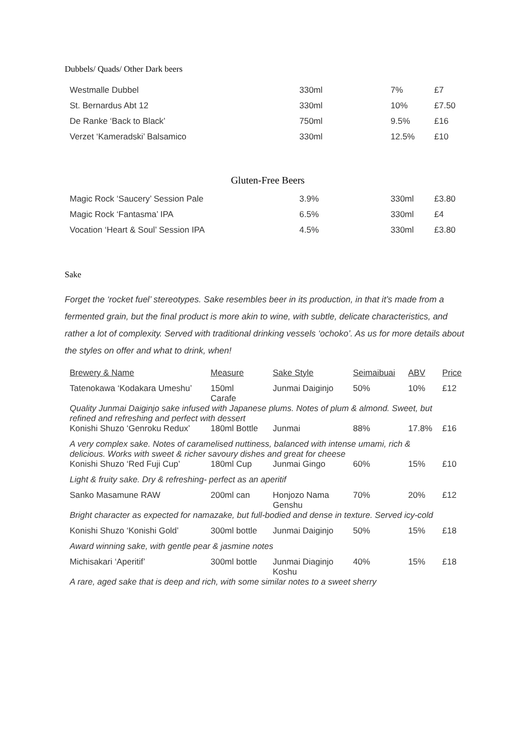Dubbels/ Quads/ Other Dark beers
| Westmalle Dubbel | 330ml | 7% | £7 |
| St. Bernardus Abt 12 | 330ml | 10% | £7.50 |
| De Ranke ‘Back to Black’ | 750ml | 9.5% | £16 |
| Verzet ‘Kameradski’ Balsamico | 330ml | 12.5% | £10 |
Gluten-Free Beers
| Magic Rock ‘Saucery’ Session Pale | 3.9% | 330ml | £3.80 |
| Magic Rock ‘Fantasma’ IPA | 6.5% | 330ml | £4 |
| Vocation ‘Heart & Soul’ Session IPA | 4.5% | 330ml | £3.80 |
Sake
Forget the ‘rocket fuel’ stereotypes. Sake resembles beer in its production, in that it’s made from a fermented grain, but the final product is more akin to wine, with subtle, delicate characteristics, and rather a lot of complexity. Served with traditional drinking vessels ‘ochoko’. As us for more details about the styles on offer and what to drink, when!
| Brewery & Name | Measure | Sake Style | Seimaibuai | ABV | Price |
| --- | --- | --- | --- | --- | --- |
| Tatenokawa ‘Kodakara Umeshu’ | 150ml Carafe | Junmai Daiginjo | 50% | 10% | £12 |
| Quality Junmai Daiginjo sake infused with Japanese plums. Notes of plum & almond. Sweet, but refined and refreshing and perfect with dessert | | | | | |
| Konishi Shuzo ‘Genroku Redux’ | 180ml Bottle | Junmai | 88% | 17.8% | £16 |
| A very complex sake. Notes of caramelised nuttiness, balanced with intense umami, rich & delicious. Works with sweet & richer savoury dishes and great for cheese | | | | | |
| Konishi Shuzo ‘Red Fuji Cup’ | 180ml Cup | Junmai Gingo | 60% | 15% | £10 |
| Light & fruity sake. Dry & refreshing- perfect as an aperitif | | | | | |
| Sanko Masamune RAW | 200ml can | Honjozo Nama Genshu | 70% | 20% | £12 |
| Bright character as expected for namazake, but full-bodied and dense in texture. Served icy-cold | | | | | |
| Konishi Shuzo ‘Konishi Gold’ | 300ml bottle | Junmai Daiginjo | 50% | 15% | £18 |
| Award winning sake, with gentle pear & jasmine notes | | | | | |
| Michisakari ‘Aperitif’ | 300ml bottle | Junmai Diaginjo Koshu | 40% | 15% | £18 |
| A rare, aged sake that is deep and rich, with some similar notes to a sweet sherry | | | | | |